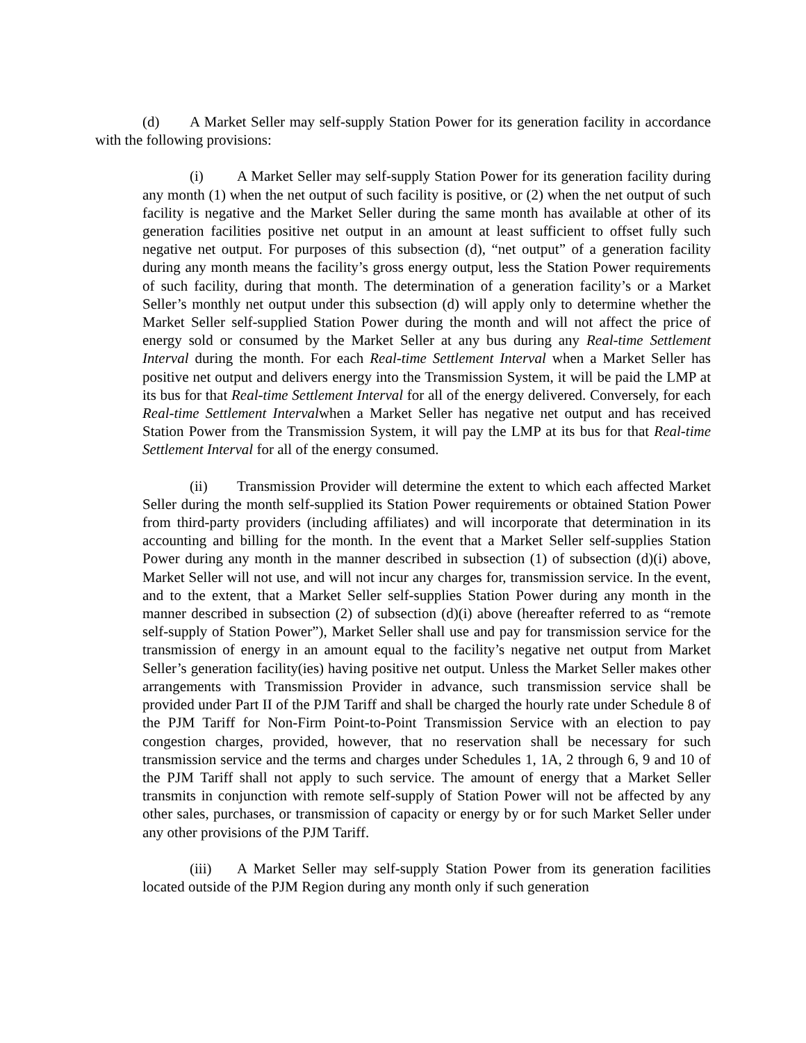(d) A Market Seller may self-supply Station Power for its generation facility in accordance with the following provisions:
(i) A Market Seller may self-supply Station Power for its generation facility during any month (1) when the net output of such facility is positive, or (2) when the net output of such facility is negative and the Market Seller during the same month has available at other of its generation facilities positive net output in an amount at least sufficient to offset fully such negative net output. For purposes of this subsection (d), “net output” of a generation facility during any month means the facility’s gross energy output, less the Station Power requirements of such facility, during that month. The determination of a generation facility’s or a Market Seller’s monthly net output under this subsection (d) will apply only to determine whether the Market Seller self-supplied Station Power during the month and will not affect the price of energy sold or consumed by the Market Seller at any bus during any Real-time Settlement Interval during the month. For each Real-time Settlement Interval when a Market Seller has positive net output and delivers energy into the Transmission System, it will be paid the LMP at its bus for that Real-time Settlement Interval for all of the energy delivered. Conversely, for each Real-time Settlement Intervalwhen a Market Seller has negative net output and has received Station Power from the Transmission System, it will pay the LMP at its bus for that Real-time Settlement Interval for all of the energy consumed.
(ii) Transmission Provider will determine the extent to which each affected Market Seller during the month self-supplied its Station Power requirements or obtained Station Power from third-party providers (including affiliates) and will incorporate that determination in its accounting and billing for the month. In the event that a Market Seller self-supplies Station Power during any month in the manner described in subsection (1) of subsection (d)(i) above, Market Seller will not use, and will not incur any charges for, transmission service. In the event, and to the extent, that a Market Seller self-supplies Station Power during any month in the manner described in subsection (2) of subsection (d)(i) above (hereafter referred to as “remote self-supply of Station Power”), Market Seller shall use and pay for transmission service for the transmission of energy in an amount equal to the facility’s negative net output from Market Seller’s generation facility(ies) having positive net output. Unless the Market Seller makes other arrangements with Transmission Provider in advance, such transmission service shall be provided under Part II of the PJM Tariff and shall be charged the hourly rate under Schedule 8 of the PJM Tariff for Non-Firm Point-to-Point Transmission Service with an election to pay congestion charges, provided, however, that no reservation shall be necessary for such transmission service and the terms and charges under Schedules 1, 1A, 2 through 6, 9 and 10 of the PJM Tariff shall not apply to such service. The amount of energy that a Market Seller transmits in conjunction with remote self-supply of Station Power will not be affected by any other sales, purchases, or transmission of capacity or energy by or for such Market Seller under any other provisions of the PJM Tariff.
(iii) A Market Seller may self-supply Station Power from its generation facilities located outside of the PJM Region during any month only if such generation